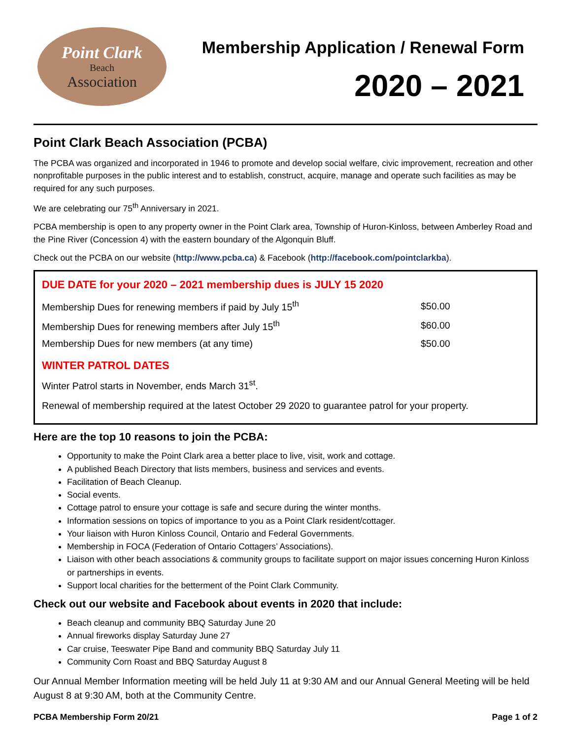Point Clark
Beach
Association
Membership Application / Renewal Form
2020 – 2021
Point Clark Beach Association (PCBA)
The PCBA was organized and incorporated in 1946 to promote and develop social welfare, civic improvement, recreation and other nonprofitable purposes in the public interest and to establish, construct, acquire, manage and operate such facilities as may be required for any such purposes.
We are celebrating our 75<sup>th</sup> Anniversary in 2021.
PCBA membership is open to any property owner in the Point Clark area, Township of Huron-Kinloss, between Amberley Road and the Pine River (Concession 4) with the eastern boundary of the Algonquin Bluff.
Check out the PCBA on our website (http://www.pcba.ca) & Facebook (http://facebook.com/pointclarkba).
DUE DATE for your 2020 – 2021 membership dues is JULY 15 2020
| Membership Dues for renewing members if paid by July 15<sup>th</sup> | $50.00 |
| Membership Dues for renewing members after July 15<sup>th</sup> | $60.00 |
| Membership Dues for new members (at any time) | $50.00 |
WINTER PATROL DATES
Winter Patrol starts in November, ends March 31<sup>st</sup>.
Renewal of membership required at the latest October 29 2020 to guarantee patrol for your property.
Here are the top 10 reasons to join the PCBA:
Opportunity to make the Point Clark area a better place to live, visit, work and cottage.
A published Beach Directory that lists members, business and services and events.
Facilitation of Beach Cleanup.
Social events.
Cottage patrol to ensure your cottage is safe and secure during the winter months.
Information sessions on topics of importance to you as a Point Clark resident/cottager.
Your liaison with Huron Kinloss Council, Ontario and Federal Governments.
Membership in FOCA (Federation of Ontario Cottagers’ Associations).
Liaison with other beach associations & community groups to facilitate support on major issues concerning Huron Kinloss or partnerships in events.
Support local charities for the betterment of the Point Clark Community.
Check out our website and Facebook about events in 2020 that include:
Beach cleanup and community BBQ Saturday June 20
Annual fireworks display Saturday June 27
Car cruise, Teeswater Pipe Band and community BBQ Saturday July 11
Community Corn Roast and BBQ Saturday August 8
Our Annual Member Information meeting will be held July 11 at 9:30 AM and our Annual General Meeting will be held August 8 at 9:30 AM, both at the Community Centre.
PCBA Membership Form 20/21 Page 1 of 2